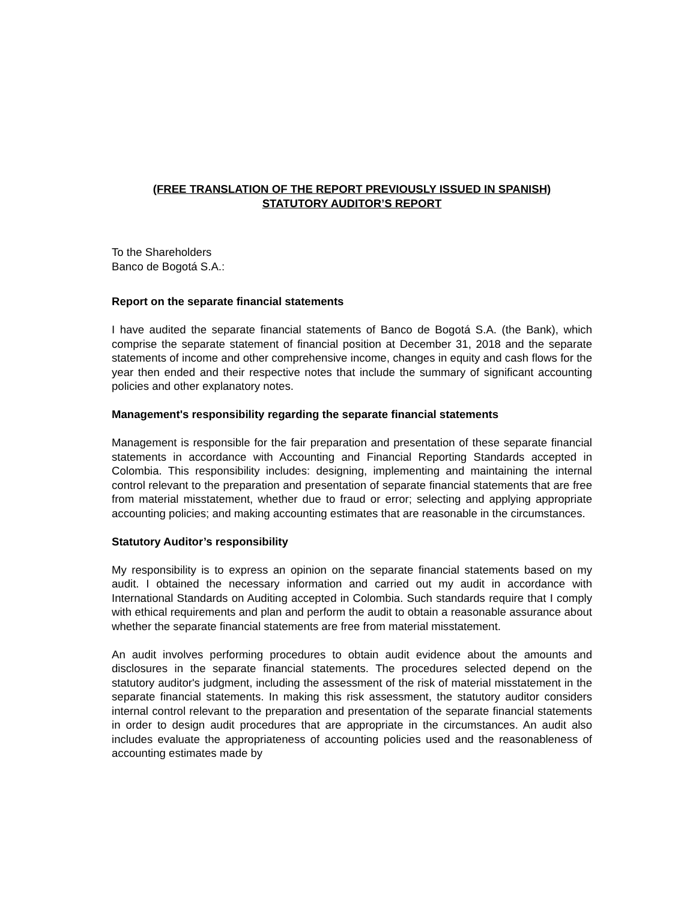(FREE TRANSLATION OF THE REPORT PREVIOUSLY ISSUED IN SPANISH)
STATUTORY AUDITOR’S REPORT
To the Shareholders
Banco de Bogotá S.A.:
Report on the separate financial statements
I have audited the separate financial statements of Banco de Bogotá S.A. (the Bank), which comprise the separate statement of financial position at December 31, 2018 and the separate statements of income and other comprehensive income, changes in equity and cash flows for the year then ended and their respective notes that include the summary of significant accounting policies and other explanatory notes.
Management's responsibility regarding the separate financial statements
Management is responsible for the fair preparation and presentation of these separate financial statements in accordance with Accounting and Financial Reporting Standards accepted in Colombia. This responsibility includes: designing, implementing and maintaining the internal control relevant to the preparation and presentation of separate financial statements that are free from material misstatement, whether due to fraud or error; selecting and applying appropriate accounting policies; and making accounting estimates that are reasonable in the circumstances.
Statutory Auditor’s responsibility
My responsibility is to express an opinion on the separate financial statements based on my audit. I obtained the necessary information and carried out my audit in accordance with International Standards on Auditing accepted in Colombia. Such standards require that I comply with ethical requirements and plan and perform the audit to obtain a reasonable assurance about whether the separate financial statements are free from material misstatement.
An audit involves performing procedures to obtain audit evidence about the amounts and disclosures in the separate financial statements. The procedures selected depend on the statutory auditor's judgment, including the assessment of the risk of material misstatement in the separate financial statements. In making this risk assessment, the statutory auditor considers internal control relevant to the preparation and presentation of the separate financial statements in order to design audit procedures that are appropriate in the circumstances. An audit also includes evaluate the appropriateness of accounting policies used and the reasonableness of accounting estimates made by